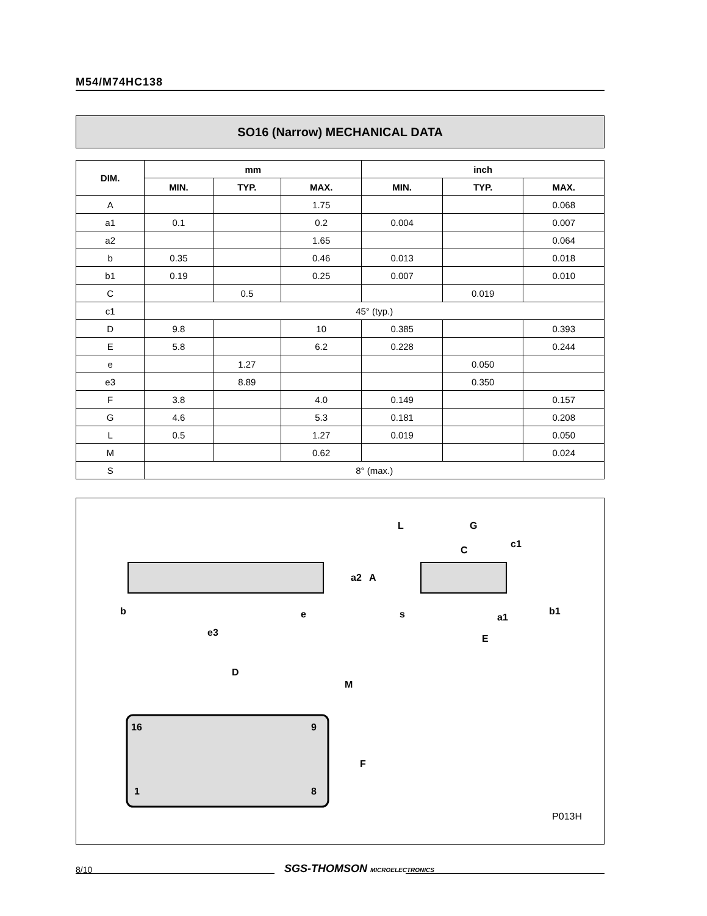M54/M74HC138
SO16 (Narrow) MECHANICAL DATA
| DIM. | mm | | | inch | | |
| --- | --- | --- | --- | --- | --- | --- |
| | MIN. | TYP. | MAX. | MIN. | TYP. | MAX. |
| A | | | 1.75 | | | 0.068 |
| a1 | 0.1 | | 0.2 | 0.004 | | 0.007 |
| a2 | | | 1.65 | | | 0.064 |
| b | 0.35 | | 0.46 | 0.013 | | 0.018 |
| b1 | 0.19 | | 0.25 | 0.007 | | 0.010 |
| C | | 0.5 | | | 0.019 | |
| c1 | 45° (typ.) | | | | | |
| D | 9.8 | | 10 | 0.385 | | 0.393 |
| E | 5.8 | | 6.2 | 0.228 | | 0.244 |
| e | | 1.27 | | | 0.050 | |
| e3 | | 8.89 | | | 0.350 | |
| F | 3.8 | | 4.0 | 0.149 | | 0.157 |
| G | 4.6 | | 5.3 | 0.181 | | 0.208 |
| L | 0.5 | | 1.27 | 0.019 | | 0.050 |
| M | | | 0.62 | | | 0.024 |
| S | 8° (max.) | | | | | |
b
e
e3
a2
A
L
G
c1
C
s
a1
b1
E
16
9
1
8
D
M
F
P013H
8/10 SGS-THOMSON MICROELECTRONICS